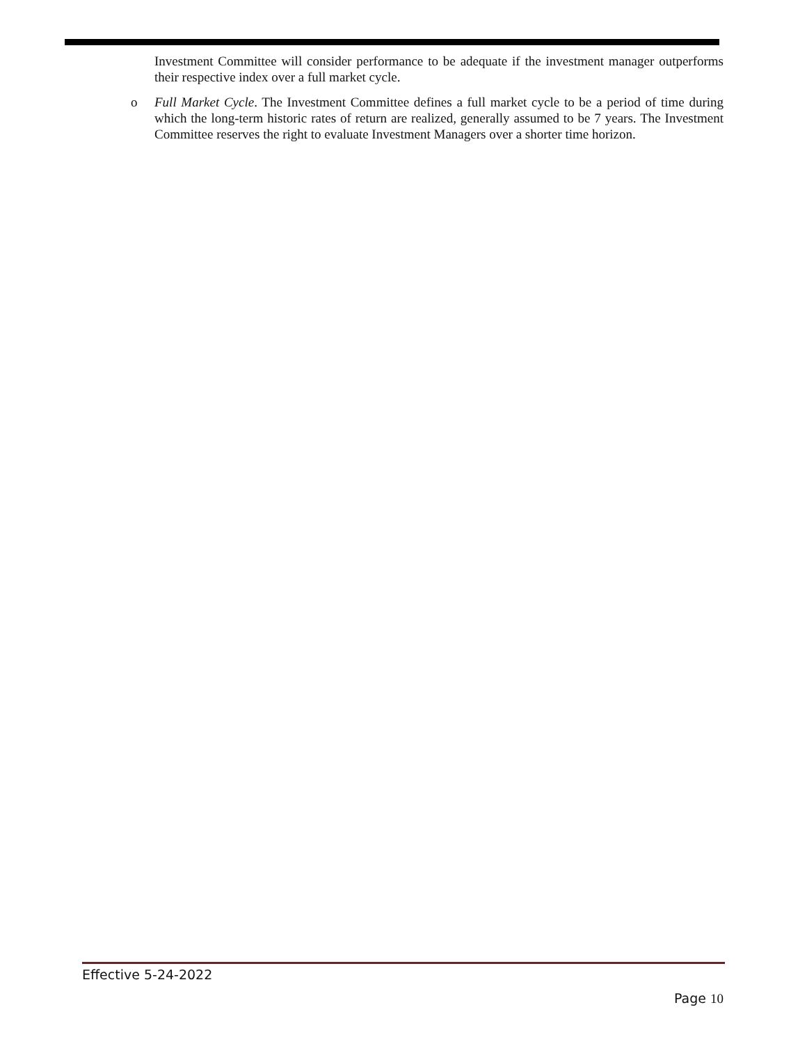Investment Committee will consider performance to be adequate if the investment manager outperforms their respective index over a full market cycle.
o Full Market Cycle. The Investment Committee defines a full market cycle to be a period of time during which the long-term historic rates of return are realized, generally assumed to be 7 years. The Investment Committee reserves the right to evaluate Investment Managers over a shorter time horizon.
Effective 5-24-2022
Page 10